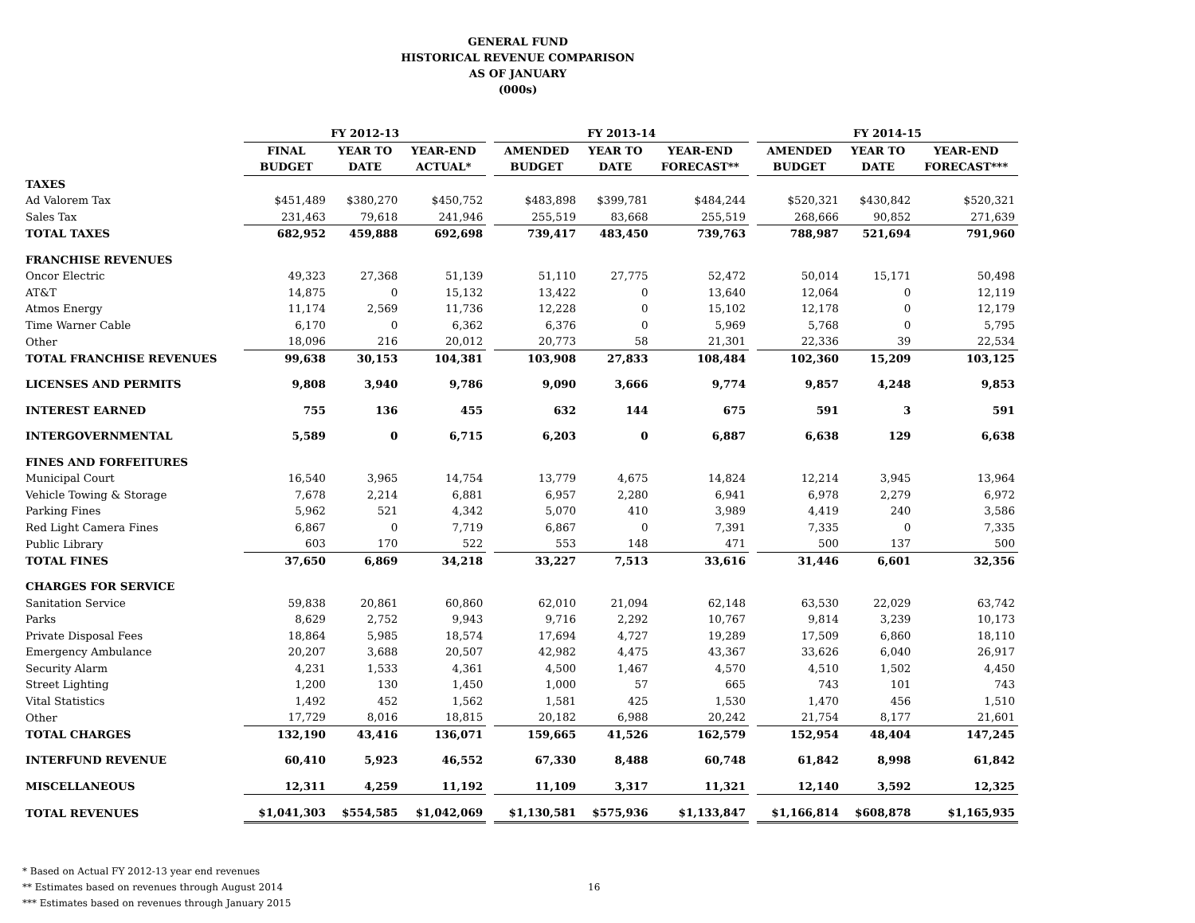GENERAL FUND
HISTORICAL REVENUE COMPARISON
AS OF JANUARY
(000s)
| | FY 2012-13 | | | | FY 2013-14 | | | | FY 2014-15 | | |
| --- | --- | --- | --- | --- | --- | --- | --- | --- | --- | --- | --- |
| | FINAL | YEAR TO | YEAR-END | | AMENDED | YEAR TO | YEAR-END | | AMENDED | YEAR TO | YEAR-END |
| | BUDGET | DATE | ACTUAL* | | BUDGET | DATE | FORECAST** | | BUDGET | DATE | FORECAST*** |
| TAXES | | | | | | | | | | | |
| Ad Valorem Tax | $451,489 | $380,270 | $450,752 | | $483,898 | $399,781 | $484,244 | | $520,321 | $430,842 | $520,321 |
| Sales Tax | 231,463 | 79,618 | 241,946 | | 255,519 | 83,668 | 255,519 | | 268,666 | 90,852 | 271,639 |
| TOTAL TAXES | 682,952 | 459,888 | 692,698 | | 739,417 | 483,450 | 739,763 | | 788,987 | 521,694 | 791,960 |
| FRANCHISE REVENUES | | | | | | | | | | | |
| Oncor Electric | 49,323 | 27,368 | 51,139 | | 51,110 | 27,775 | 52,472 | | 50,014 | 15,171 | 50,498 |
| AT&T | 14,875 | 0 | 15,132 | | 13,422 | 0 | 13,640 | | 12,064 | 0 | 12,119 |
| Atmos Energy | 11,174 | 2,569 | 11,736 | | 12,228 | 0 | 15,102 | | 12,178 | 0 | 12,179 |
| Time Warner Cable | 6,170 | 0 | 6,362 | | 6,376 | 0 | 5,969 | | 5,768 | 0 | 5,795 |
| Other | 18,096 | 216 | 20,012 | | 20,773 | 58 | 21,301 | | 22,336 | 39 | 22,534 |
| TOTAL FRANCHISE REVENUES | 99,638 | 30,153 | 104,381 | | 103,908 | 27,833 | 108,484 | | 102,360 | 15,209 | 103,125 |
| LICENSES AND PERMITS | 9,808 | 3,940 | 9,786 | | 9,090 | 3,666 | 9,774 | | 9,857 | 4,248 | 9,853 |
| INTEREST EARNED | 755 | 136 | 455 | | 632 | 144 | 675 | | 591 | 3 | 591 |
| INTERGOVERNMENTAL | 5,589 | 0 | 6,715 | | 6,203 | 0 | 6,887 | | 6,638 | 129 | 6,638 |
| FINES AND FORFEITURES | | | | | | | | | | | |
| Municipal Court | 16,540 | 3,965 | 14,754 | | 13,779 | 4,675 | 14,824 | | 12,214 | 3,945 | 13,964 |
| Vehicle Towing & Storage | 7,678 | 2,214 | 6,881 | | 6,957 | 2,280 | 6,941 | | 6,978 | 2,279 | 6,972 |
| Parking Fines | 5,962 | 521 | 4,342 | | 5,070 | 410 | 3,989 | | 4,419 | 240 | 3,586 |
| Red Light Camera Fines | 6,867 | 0 | 7,719 | | 6,867 | 0 | 7,391 | | 7,335 | 0 | 7,335 |
| Public Library | 603 | 170 | 522 | | 553 | 148 | 471 | | 500 | 137 | 500 |
| TOTAL FINES | 37,650 | 6,869 | 34,218 | | 33,227 | 7,513 | 33,616 | | 31,446 | 6,601 | 32,356 |
| CHARGES FOR SERVICE | | | | | | | | | | | |
| Sanitation Service | 59,838 | 20,861 | 60,860 | | 62,010 | 21,094 | 62,148 | | 63,530 | 22,029 | 63,742 |
| Parks | 8,629 | 2,752 | 9,943 | | 9,716 | 2,292 | 10,767 | | 9,814 | 3,239 | 10,173 |
| Private Disposal Fees | 18,864 | 5,985 | 18,574 | | 17,694 | 4,727 | 19,289 | | 17,509 | 6,860 | 18,110 |
| Emergency Ambulance | 20,207 | 3,688 | 20,507 | | 42,982 | 4,475 | 43,367 | | 33,626 | 6,040 | 26,917 |
| Security Alarm | 4,231 | 1,533 | 4,361 | | 4,500 | 1,467 | 4,570 | | 4,510 | 1,502 | 4,450 |
| Street Lighting | 1,200 | 130 | 1,450 | | 1,000 | 57 | 665 | | 743 | 101 | 743 |
| Vital Statistics | 1,492 | 452 | 1,562 | | 1,581 | 425 | 1,530 | | 1,470 | 456 | 1,510 |
| Other | 17,729 | 8,016 | 18,815 | | 20,182 | 6,988 | 20,242 | | 21,754 | 8,177 | 21,601 |
| TOTAL CHARGES | 132,190 | 43,416 | 136,071 | | 159,665 | 41,526 | 162,579 | | 152,954 | 48,404 | 147,245 |
| INTERFUND REVENUE | 60,410 | 5,923 | 46,552 | | 67,330 | 8,488 | 60,748 | | 61,842 | 8,998 | 61,842 |
| MISCELLANEOUS | 12,311 | 4,259 | 11,192 | | 11,109 | 3,317 | 11,321 | | 12,140 | 3,592 | 12,325 |
| TOTAL REVENUES | $1,041,303 | $554,585 | $1,042,069 | | $1,130,581 | $575,936 | $1,133,847 | | $1,166,814 | $608,878 | $1,165,935 |
* Based on Actual FY 2012-13 year end revenues
** Estimates based on revenues through August 2014
*** Estimates based on revenues through January 2015
16